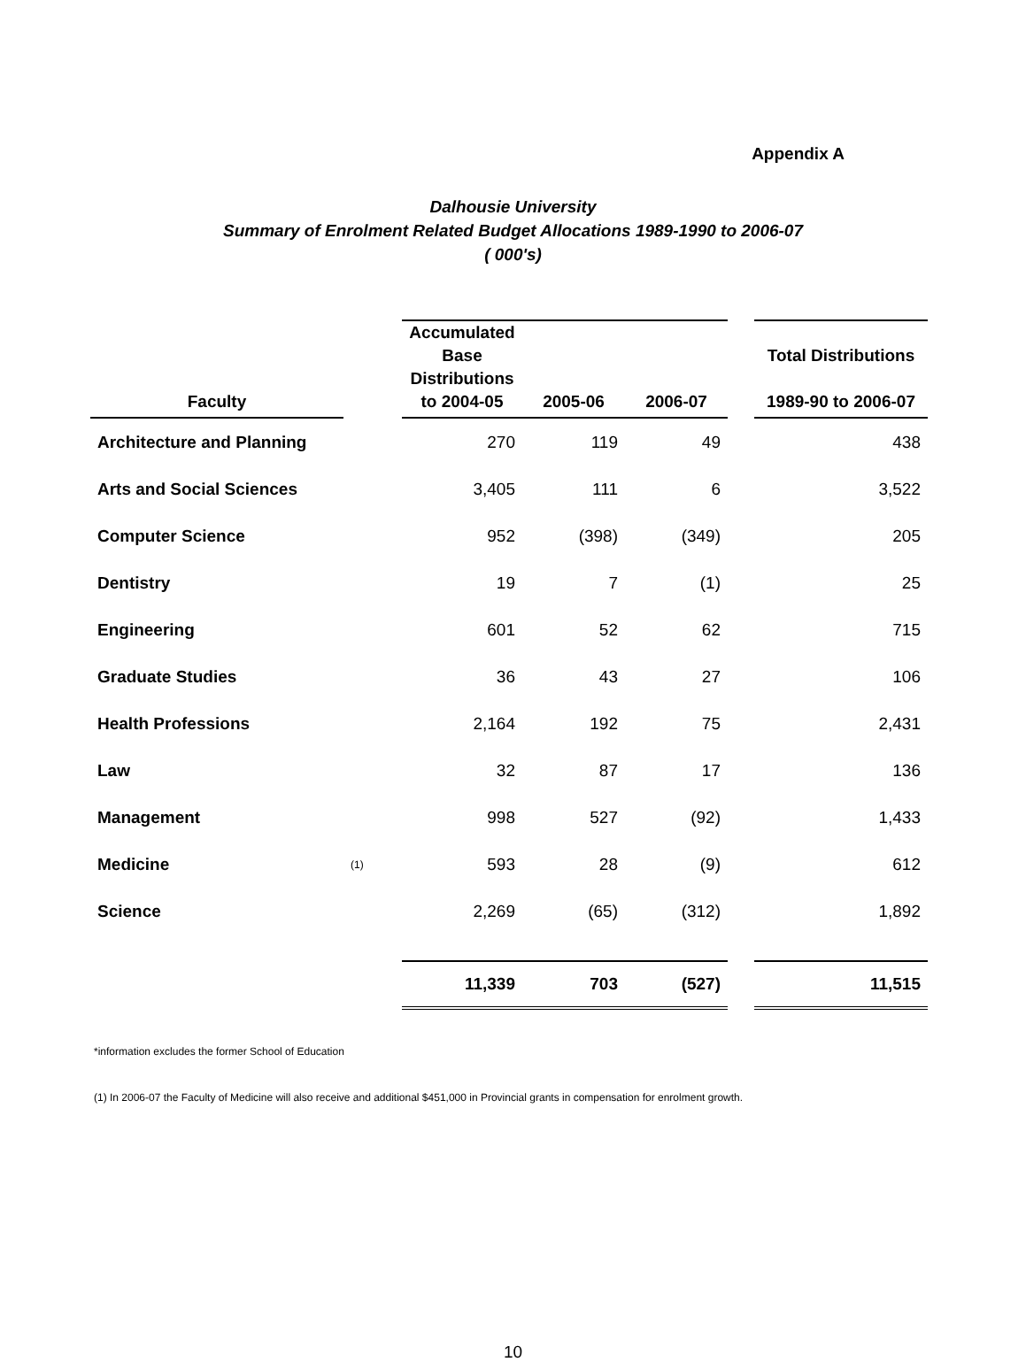Appendix A
Dalhousie University
Summary of Enrolment Related Budget Allocations 1989-1990 to 2006-07
( 000's)
| Faculty | | Accumulated Base Distributions to 2004-05 | 2005-06 | 2006-07 | | Total Distributions 1989-90 to 2006-07 |
| --- | --- | --- | --- | --- | --- | --- |
| Architecture and Planning | | 270 | 119 | 49 | | 438 |
| Arts and Social Sciences | | 3,405 | 111 | 6 | | 3,522 |
| Computer Science | | 952 | (398) | (349) | | 205 |
| Dentistry | | 19 | 7 | (1) | | 25 |
| Engineering | | 601 | 52 | 62 | | 715 |
| Graduate Studies | | 36 | 43 | 27 | | 106 |
| Health Professions | | 2,164 | 192 | 75 | | 2,431 |
| Law | | 32 | 87 | 17 | | 136 |
| Management | | 998 | 527 | (92) | | 1,433 |
| Medicine | (1) | 593 | 28 | (9) | | 612 |
| Science | | 2,269 | (65) | (312) | | 1,892 |
| | | 11,339 | 703 | (527) | | 11,515 |
*information excludes the former School of Education
(1) In 2006-07 the Faculty of Medicine will also receive and additional $451,000 in Provincial grants in compensation for enrolment growth.
10